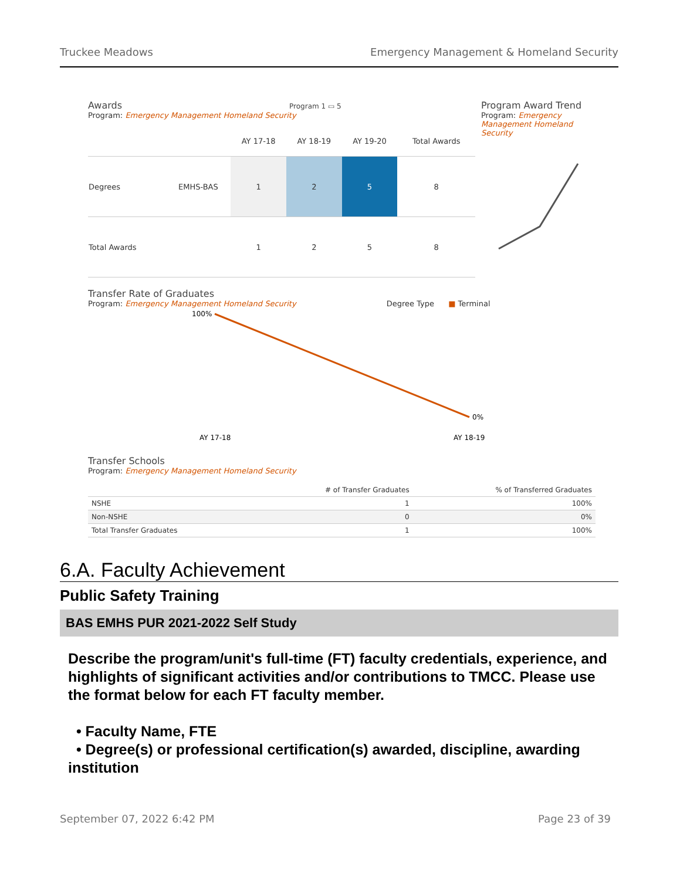Truckee Meadows Emergency Management & Homeland Security
Awards Program 1 ▭ 5
Program: Emergency Management Homeland Security
| | | AY 17-18 | AY 18-19 | AY 19-20 | Total Awards |
| --- | --- | --- | --- | --- | --- |
| Degrees | EMHS-BAS | 1 | 2 | 5 | 8 |
| Total Awards | | 1 | 2 | 5 | 8 |
Program Award Trend
Program: Emergency Management Homeland Security
Transfer Rate of Graduates
Program: Emergency Management Homeland Security Degree Type ■ Terminal
100%
0%
AY 17-18
AY 18-19
Transfer Schools
Program: Emergency Management Homeland Security
| | # of Transfer Graduates | % of Transferred Graduates |
| --- | --- | --- |
| NSHE | 1 | 100% |
| Non-NSHE | 0 | 0% |
| Total Transfer Graduates | 1 | 100% |
6.A. Faculty Achievement
Public Safety Training
BAS EMHS PUR 2021-2022 Self Study
Describe the program/unit's full-time (FT) faculty credentials, experience, and highlights of significant activities and/or contributions to TMCC. Please use the format below for each FT faculty member.
• Faculty Name, FTE
• Degree(s) or professional certification(s) awarded, discipline, awarding institution
September 07, 2022 6:42 PM Page 23 of 39